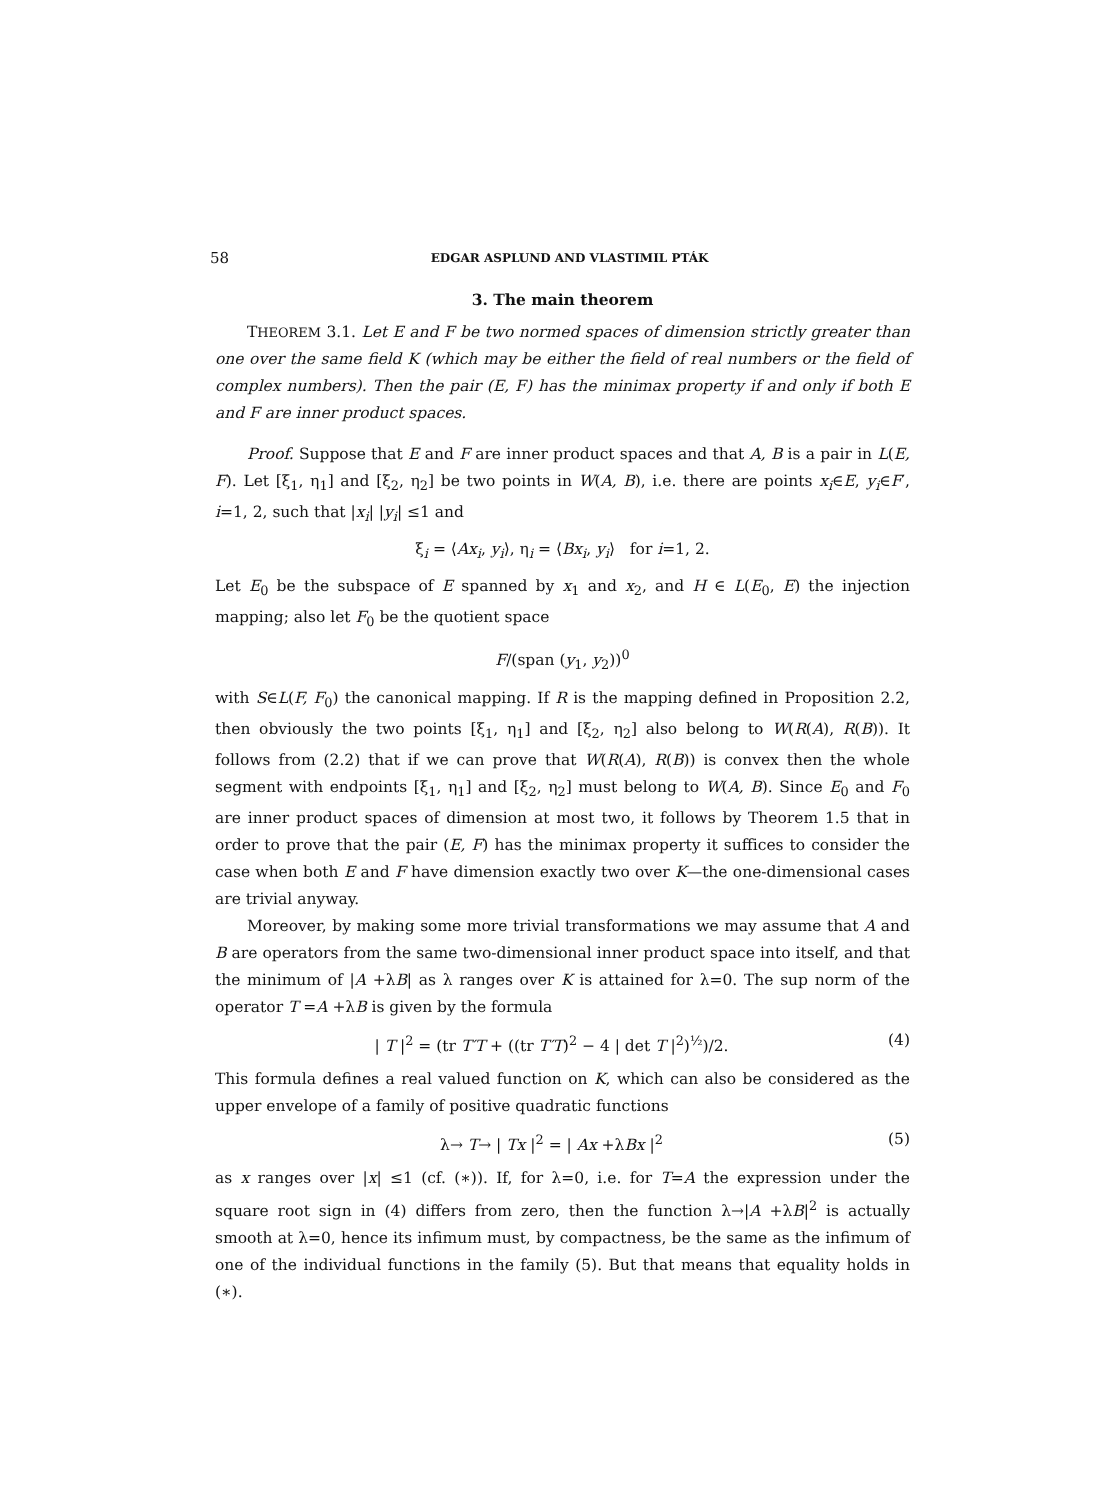58 EDGAR ASPLUND AND VLASTIMIL PTÁK
3. The main theorem
THEOREM 3.1. Let E and F be two normed spaces of dimension strictly greater than one over the same field K (which may be either the field of real numbers or the field of complex numbers). Then the pair (E, F) has the minimax property if and only if both E and F are inner product spaces.
Proof. Suppose that E and F are inner product spaces and that A, B is a pair in L(E, F). Let [ξ<sub>1</sub>, η<sub>1</sub>] and [ξ<sub>2</sub>, η<sub>2</sub>] be two points in W(A, B), i.e. there are points x<sub>i</sub>∈E, y<sub>i</sub>∈F′, i=1, 2, such that |x<sub>i</sub>| |y<sub>i</sub>| ≤1 and
ξ<sub>i</sub> = ⟨Ax<sub>i</sub>, y<sub>i</sub>⟩, η<sub>i</sub> = ⟨Bx<sub>i</sub>, y<sub>i</sub>⟩ for i=1, 2.
Let E<sub>0</sub> be the subspace of E spanned by x<sub>1</sub> and x<sub>2</sub>, and H ∈ L(E<sub>0</sub>, E) the injection mapping; also let F<sub>0</sub> be the quotient space
F/(span (y<sub>1</sub>, y<sub>2</sub>))<sup>0</sup>
with S∈L(F, F<sub>0</sub>) the canonical mapping. If R is the mapping defined in Proposition 2.2, then obviously the two points [ξ<sub>1</sub>, η<sub>1</sub>] and [ξ<sub>2</sub>, η<sub>2</sub>] also belong to W(R(A), R(B)). It follows from (2.2) that if we can prove that W(R(A), R(B)) is convex then the whole segment with endpoints [ξ<sub>1</sub>, η<sub>1</sub>] and [ξ<sub>2</sub>, η<sub>2</sub>] must belong to W(A, B). Since E<sub>0</sub> and F<sub>0</sub> are inner product spaces of dimension at most two, it follows by Theorem 1.5 that in order to prove that the pair (E, F) has the minimax property it suffices to consider the case when both E and F have dimension exactly two over K—the one-dimensional cases are trivial anyway.
Moreover, by making some more trivial transformations we may assume that A and B are operators from the same two-dimensional inner product space into itself, and that the minimum of |A +λB| as λ ranges over K is attained for λ=0. The sup norm of the operator T =A +λB is given by the formula
| T |<sup>2</sup> = (tr T′T + ((tr T′T)<sup>2</sup> − 4 | det T |<sup>2</sup>)<sup>½</sup>)/2. (4)
This formula defines a real valued function on K, which can also be considered as the upper envelope of a family of positive quadratic functions
λ→ T→ | Tx |<sup>2</sup> = | Ax +λBx |<sup>2</sup> (5)
as x ranges over |x| ≤1 (cf. (∗)). If, for λ=0, i.e. for T=A the expression under the square root sign in (4) differs from zero, then the function λ→|A +λB|<sup>2</sup> is actually smooth at λ=0, hence its infimum must, by compactness, be the same as the infimum of one of the individual functions in the family (5). But that means that equality holds in (∗).